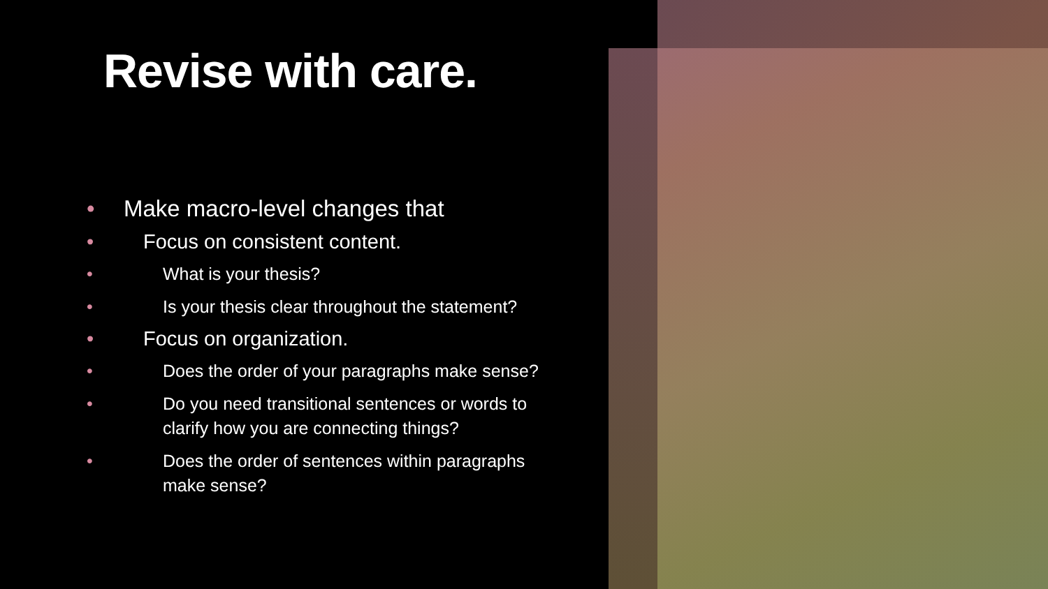Revise with care.
• Make macro-level changes that
• Focus on consistent content.
• What is your thesis?
• Is your thesis clear throughout the statement?
• Focus on organization.
• Does the order of your paragraphs make sense?
• Do you need transitional sentences or words to clarify how you are connecting things?
• Does the order of sentences within paragraphs make sense?